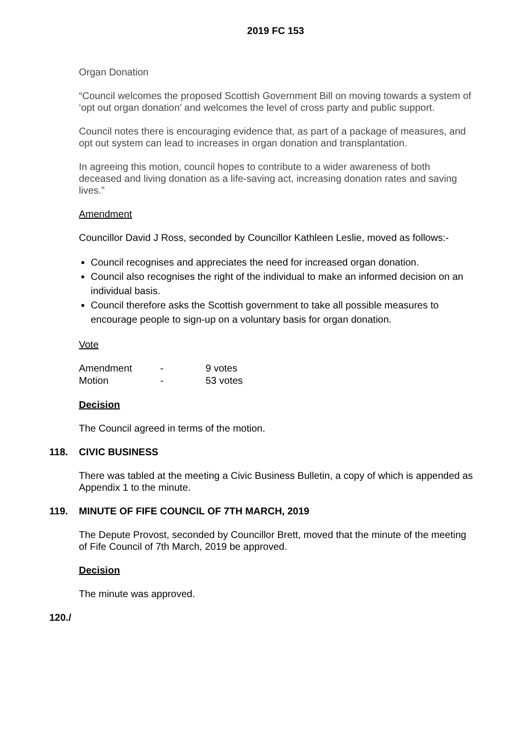2019 FC 153
Organ Donation
“Council welcomes the proposed Scottish Government Bill on moving towards a system of ‘opt out organ donation’ and welcomes the level of cross party and public support.
Council notes there is encouraging evidence that, as part of a package of measures, and opt out system can lead to increases in organ donation and transplantation.
In agreeing this motion, council hopes to contribute to a wider awareness of both deceased and living donation as a life-saving act, increasing donation rates and saving lives.”
Amendment
Councillor David J Ross, seconded by Councillor Kathleen Leslie, moved as follows:-
Council recognises and appreciates the need for increased organ donation.
Council also recognises the right of the individual to make an informed decision on an individual basis.
Council therefore asks the Scottish government to take all possible measures to encourage people to sign-up on a voluntary basis for organ donation.
Vote
| Amendment | - | 9 votes |
| Motion | - | 53 votes |
Decision
The Council agreed in terms of the motion.
118. CIVIC BUSINESS
There was tabled at the meeting a Civic Business Bulletin, a copy of which is appended as Appendix 1 to the minute.
119. MINUTE OF FIFE COUNCIL OF 7TH MARCH, 2019
The Depute Provost, seconded by Councillor Brett, moved that the minute of the meeting of Fife Council of 7th March, 2019 be approved.
Decision
The minute was approved.
120./